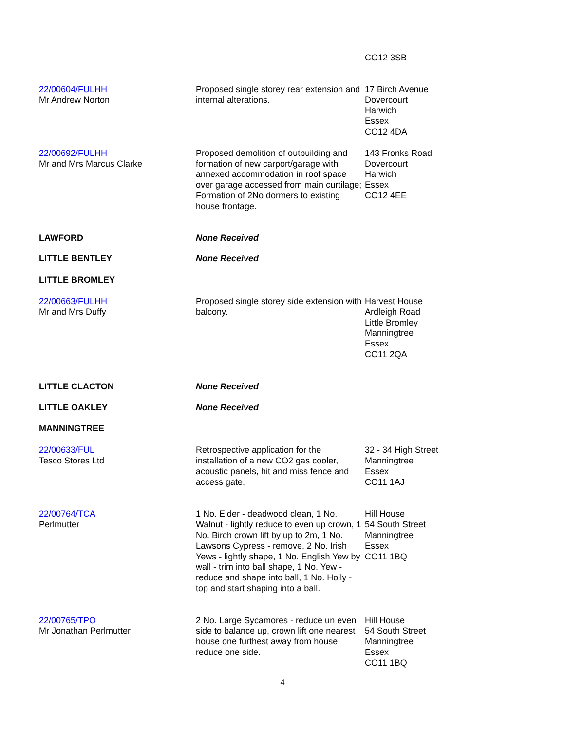| | | CO12 3SB |
| 22/00604/FULHH Mr Andrew Norton | Proposed single storey rear extension and internal alterations. | 17 Birch Avenue Dovercourt Harwich Essex CO12 4DA |
| 22/00692/FULHH Mr and Mrs Marcus Clarke | Proposed demolition of outbuilding and formation of new carport/garage with annexed accommodation in roof space over garage accessed from main curtilage; Formation of 2No dormers to existing house frontage. | 143 Fronks Road Dovercourt Harwich Essex CO12 4EE |
| LAWFORD | None Received | |
| LITTLE BENTLEY | None Received | |
| LITTLE BROMLEY | | |
| 22/00663/FULHH Mr and Mrs Duffy | Proposed single storey side extension with balcony. | Harvest House Ardleigh Road Little Bromley Manningtree Essex CO11 2QA |
| LITTLE CLACTON | None Received | |
| LITTLE OAKLEY | None Received | |
| MANNINGTREE | | |
| 22/00633/FUL Tesco Stores Ltd | Retrospective application for the installation of a new CO2 gas cooler, acoustic panels, hit and miss fence and access gate. | 32 - 34 High Street Manningtree Essex CO11 1AJ |
| 22/00764/TCA Perlmutter | 1 No. Elder - deadwood clean, 1 No. Walnut - lightly reduce to even up crown, 1 No. Birch crown lift by up to 2m, 1 No. Lawsons Cypress - remove, 2 No. Irish Yews - lightly shape, 1 No. English Yew by wall - trim into ball shape, 1 No. Yew - reduce and shape into ball, 1 No. Holly - top and start shaping into a ball. | Hill House 54 South Street Manningtree Essex CO11 1BQ |
| 22/00765/TPO Mr Jonathan Perlmutter | 2 No. Large Sycamores - reduce un even side to balance up, crown lift one nearest house one furthest away from house reduce one side. | Hill House 54 South Street Manningtree Essex CO11 1BQ |
4